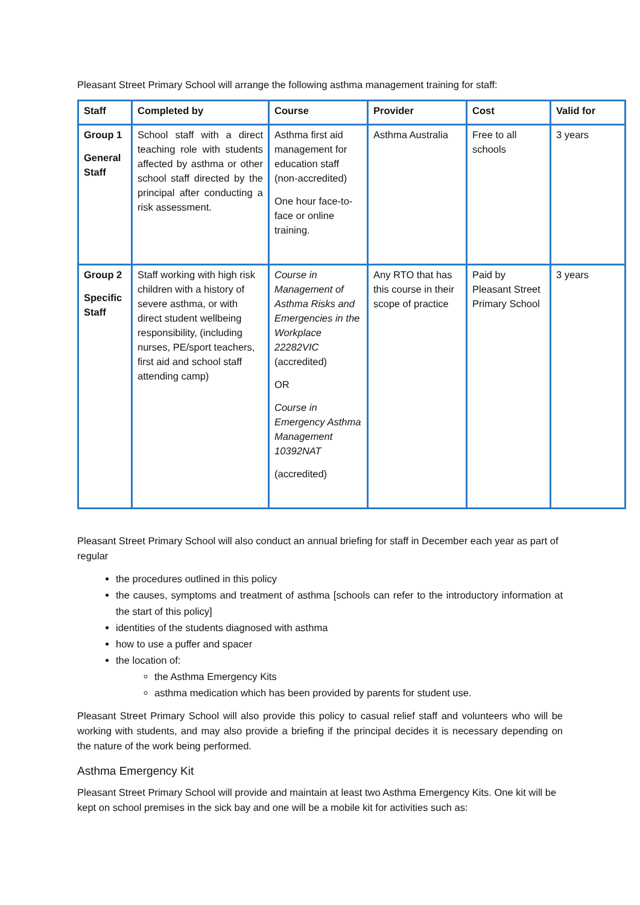Pleasant Street Primary School will arrange the following asthma management training for staff:
| Staff | Completed by | Course | Provider | Cost | Valid for |
| --- | --- | --- | --- | --- | --- |
| Group 1 General Staff | School staff with a direct teaching role with students affected by asthma or other school staff directed by the principal after conducting a risk assessment. | Asthma first aid management for education staff (non-accredited) One hour face-to-face or online training. | Asthma Australia | Free to all schools | 3 years |
| Group 2 Specific Staff | Staff working with high risk children with a history of severe asthma, or with direct student wellbeing responsibility, (including nurses, PE/sport teachers, first aid and school staff attending camp) | Course in Management of Asthma Risks and Emergencies in the Workplace 22282VIC (accredited) OR Course in Emergency Asthma Management 10392NAT (accredited) | Any RTO that has this course in their scope of practice | Paid by Pleasant Street Primary School | 3 years |
Pleasant Street Primary School will also conduct an annual briefing for staff in December each year as part of regular
the procedures outlined in this policy
the causes, symptoms and treatment of asthma [schools can refer to the introductory information at the start of this policy]
identities of the students diagnosed with asthma
how to use a puffer and spacer
the location of:
the Asthma Emergency Kits
asthma medication which has been provided by parents for student use.
Pleasant Street Primary School will also provide this policy to casual relief staff and volunteers who will be working with students, and may also provide a briefing if the principal decides it is necessary depending on the nature of the work being performed.
Asthma Emergency Kit
Pleasant Street Primary School will provide and maintain at least two Asthma Emergency Kits. One kit will be kept on school premises in the sick bay and one will be a mobile kit for activities such as: